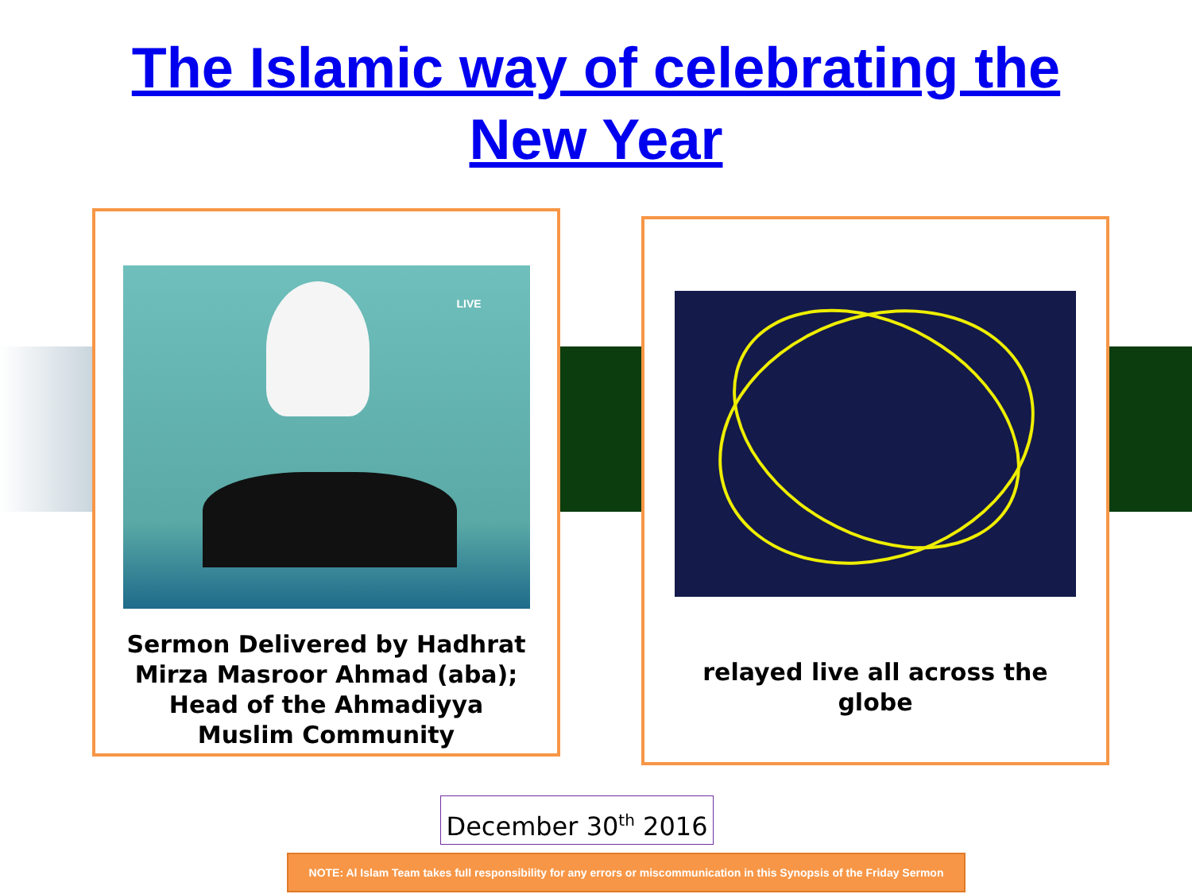The Islamic way of celebrating the
New Year
LIVE
Sermon Delivered by Hadhrat
Mirza Masroor Ahmad (aba);
Head of the Ahmadiyya
Muslim Community
relayed live all across the
globe
December 30<sup>th</sup> 2016
NOTE: Al Islam Team takes full responsibility for any errors or miscommunication in this Synopsis of the Friday Sermon